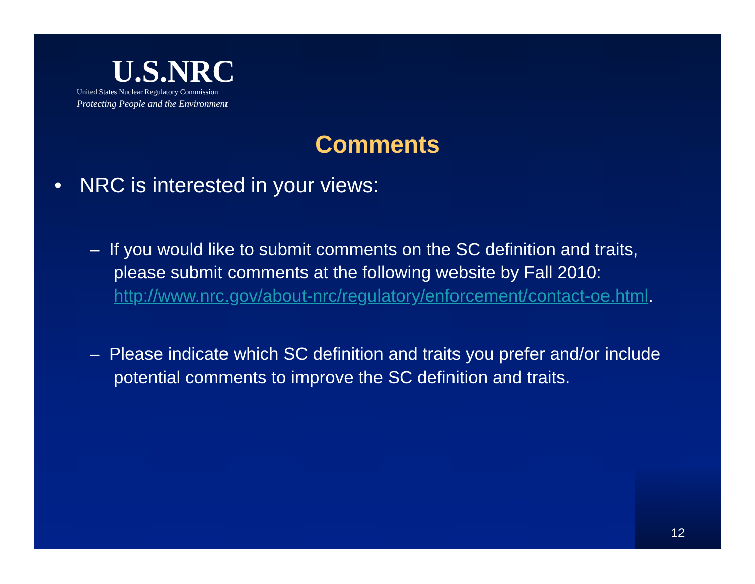U.S.NRC
United States Nuclear Regulatory Commission
Protecting People and the Environment
Comments
• NRC is interested in your views:
– If you would like to submit comments on the SC definition and traits, please submit comments at the following website by Fall 2010:
http://www.nrc.gov/about-nrc/regulatory/enforcement/contact-oe.html.
– Please indicate which SC definition and traits you prefer and/or include potential comments to improve the SC definition and traits.
12